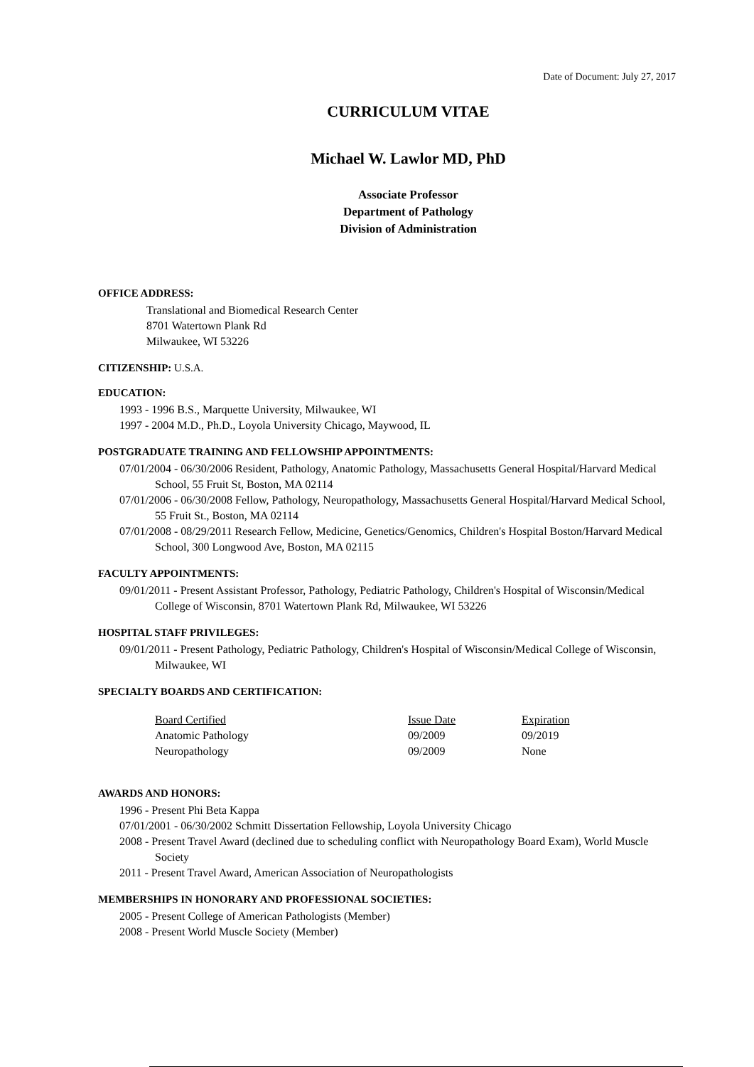Date of Document: July 27, 2017
CURRICULUM VITAE
Michael W. Lawlor MD, PhD
Associate Professor
Department of Pathology
Division of Administration
OFFICE ADDRESS:
Translational and Biomedical Research Center
8701 Watertown Plank Rd
Milwaukee, WI 53226
CITIZENSHIP: U.S.A.
EDUCATION:
1993 - 1996 B.S., Marquette University, Milwaukee, WI
1997 - 2004 M.D., Ph.D., Loyola University Chicago, Maywood, IL
POSTGRADUATE TRAINING AND FELLOWSHIP APPOINTMENTS:
07/01/2004 - 06/30/2006 Resident, Pathology, Anatomic Pathology, Massachusetts General Hospital/Harvard Medical School, 55 Fruit St, Boston, MA 02114
07/01/2006 - 06/30/2008 Fellow, Pathology, Neuropathology, Massachusetts General Hospital/Harvard Medical School, 55 Fruit St., Boston, MA 02114
07/01/2008 - 08/29/2011 Research Fellow, Medicine, Genetics/Genomics, Children's Hospital Boston/Harvard Medical School, 300 Longwood Ave, Boston, MA 02115
FACULTY APPOINTMENTS:
09/01/2011 - Present Assistant Professor, Pathology, Pediatric Pathology, Children's Hospital of Wisconsin/Medical College of Wisconsin, 8701 Watertown Plank Rd, Milwaukee, WI 53226
HOSPITAL STAFF PRIVILEGES:
09/01/2011 - Present Pathology, Pediatric Pathology, Children's Hospital of Wisconsin/Medical College of Wisconsin, Milwaukee, WI
SPECIALTY BOARDS AND CERTIFICATION:
| Board Certified | Issue Date | Expiration |
| Anatomic Pathology | 09/2009 | 09/2019 |
| Neuropathology | 09/2009 | None |
AWARDS AND HONORS:
1996 - Present Phi Beta Kappa
07/01/2001 - 06/30/2002 Schmitt Dissertation Fellowship, Loyola University Chicago
2008 - Present Travel Award (declined due to scheduling conflict with Neuropathology Board Exam), World Muscle Society
2011 - Present Travel Award, American Association of Neuropathologists
MEMBERSHIPS IN HONORARY AND PROFESSIONAL SOCIETIES:
2005 - Present College of American Pathologists (Member)
2008 - Present World Muscle Society (Member)